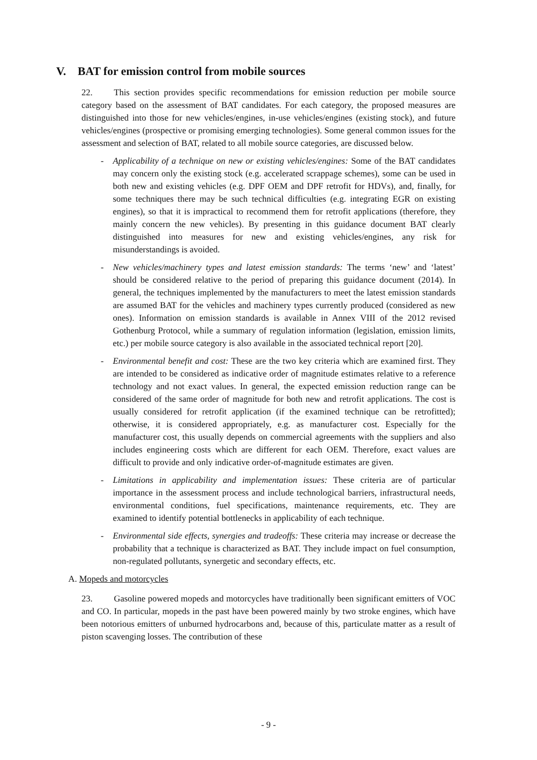V. BAT for emission control from mobile sources
22. This section provides specific recommendations for emission reduction per mobile source category based on the assessment of BAT candidates. For each category, the proposed measures are distinguished into those for new vehicles/engines, in-use vehicles/engines (existing stock), and future vehicles/engines (prospective or promising emerging technologies). Some general common issues for the assessment and selection of BAT, related to all mobile source categories, are discussed below.
- Applicability of a technique on new or existing vehicles/engines: Some of the BAT candidates may concern only the existing stock (e.g. accelerated scrappage schemes), some can be used in both new and existing vehicles (e.g. DPF OEM and DPF retrofit for HDVs), and, finally, for some techniques there may be such technical difficulties (e.g. integrating EGR on existing engines), so that it is impractical to recommend them for retrofit applications (therefore, they mainly concern the new vehicles). By presenting in this guidance document BAT clearly distinguished into measures for new and existing vehicles/engines, any risk for misunderstandings is avoided.
- New vehicles/machinery types and latest emission standards: The terms ‘new’ and ‘latest’ should be considered relative to the period of preparing this guidance document (2014). In general, the techniques implemented by the manufacturers to meet the latest emission standards are assumed BAT for the vehicles and machinery types currently produced (considered as new ones). Information on emission standards is available in Annex VIII of the 2012 revised Gothenburg Protocol, while a summary of regulation information (legislation, emission limits, etc.) per mobile source category is also available in the associated technical report [20].
- Environmental benefit and cost: These are the two key criteria which are examined first. They are intended to be considered as indicative order of magnitude estimates relative to a reference technology and not exact values. In general, the expected emission reduction range can be considered of the same order of magnitude for both new and retrofit applications. The cost is usually considered for retrofit application (if the examined technique can be retrofitted); otherwise, it is considered appropriately, e.g. as manufacturer cost. Especially for the manufacturer cost, this usually depends on commercial agreements with the suppliers and also includes engineering costs which are different for each OEM. Therefore, exact values are difficult to provide and only indicative order-of-magnitude estimates are given.
- Limitations in applicability and implementation issues: These criteria are of particular importance in the assessment process and include technological barriers, infrastructural needs, environmental conditions, fuel specifications, maintenance requirements, etc. They are examined to identify potential bottlenecks in applicability of each technique.
- Environmental side effects, synergies and tradeoffs: These criteria may increase or decrease the probability that a technique is characterized as BAT. They include impact on fuel consumption, non-regulated pollutants, synergetic and secondary effects, etc.
A. Mopeds and motorcycles
23. Gasoline powered mopeds and motorcycles have traditionally been significant emitters of VOC and CO. In particular, mopeds in the past have been powered mainly by two stroke engines, which have been notorious emitters of unburned hydrocarbons and, because of this, particulate matter as a result of piston scavenging losses. The contribution of these
- 9 -